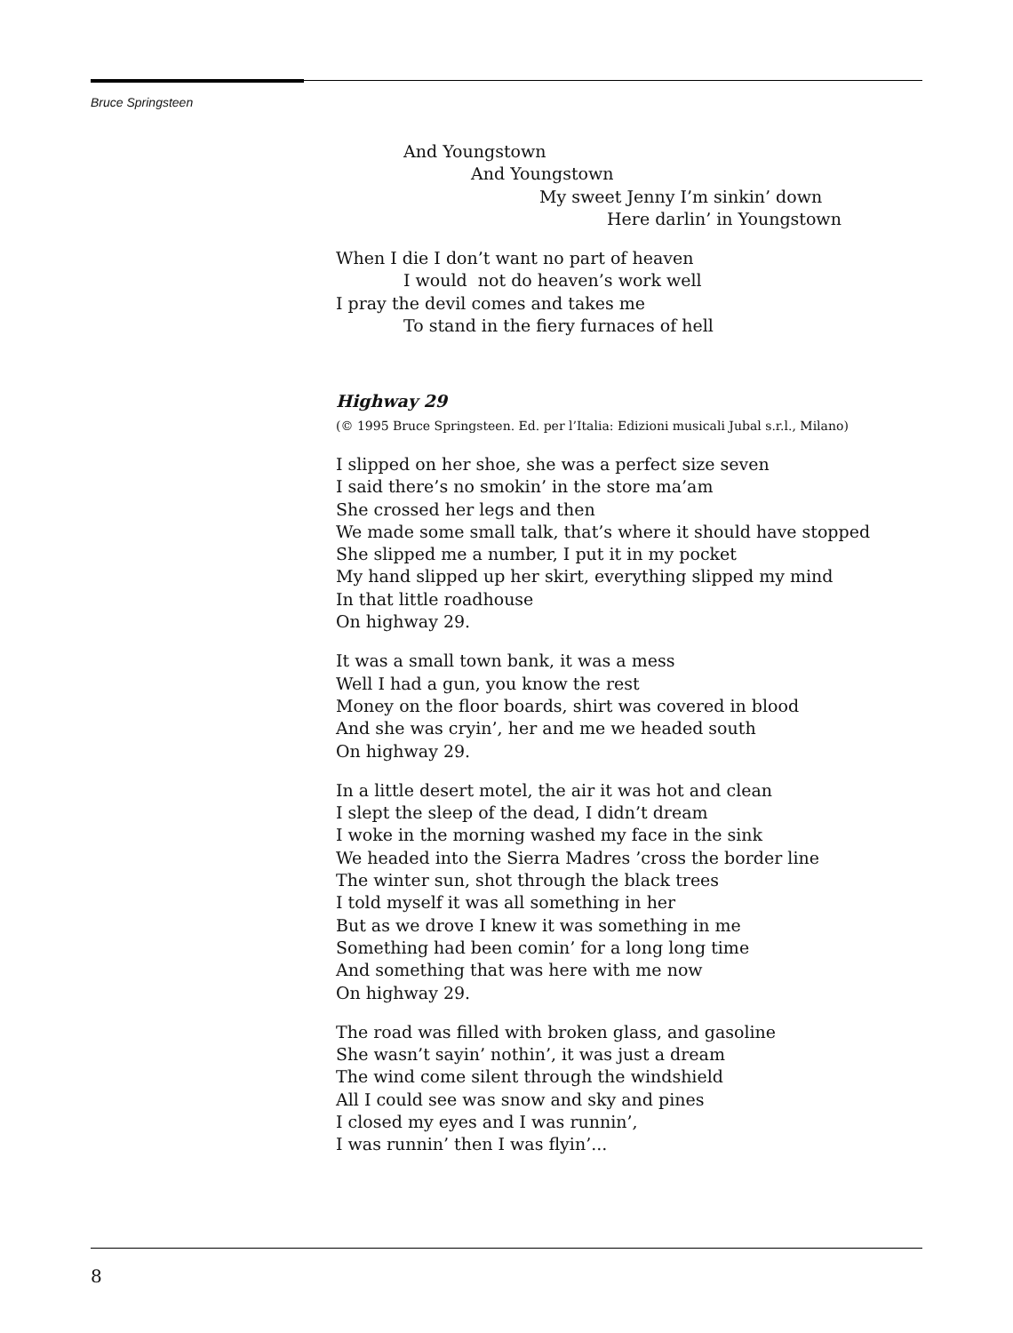Bruce Springsteen
And Youngstown
And Youngstown
My sweet Jenny I’m sinkin’ down
Here darlin’ in Youngstown
When I die I don’t want no part of heaven
I would not do heaven’s work well
I pray the devil comes and takes me
To stand in the fiery furnaces of hell
Highway 29
(© 1995 Bruce Springsteen. Ed. per l’Italia: Edizioni musicali Jubal s.r.l., Milano)
I slipped on her shoe, she was a perfect size seven
I said there’s no smokin’ in the store ma’am
She crossed her legs and then
We made some small talk, that’s where it should have stopped
She slipped me a number, I put it in my pocket
My hand slipped up her skirt, everything slipped my mind
In that little roadhouse
On highway 29.
It was a small town bank, it was a mess
Well I had a gun, you know the rest
Money on the floor boards, shirt was covered in blood
And she was cryin’, her and me we headed south
On highway 29.
In a little desert motel, the air it was hot and clean
I slept the sleep of the dead, I didn’t dream
I woke in the morning washed my face in the sink
We headed into the Sierra Madres ’cross the border line
The winter sun, shot through the black trees
I told myself it was all something in her
But as we drove I knew it was something in me
Something had been comin’ for a long long time
And something that was here with me now
On highway 29.
The road was filled with broken glass, and gasoline
She wasn’t sayin’ nothin’, it was just a dream
The wind come silent through the windshield
All I could see was snow and sky and pines
I closed my eyes and I was runnin’,
I was runnin’ then I was flyin’...
8